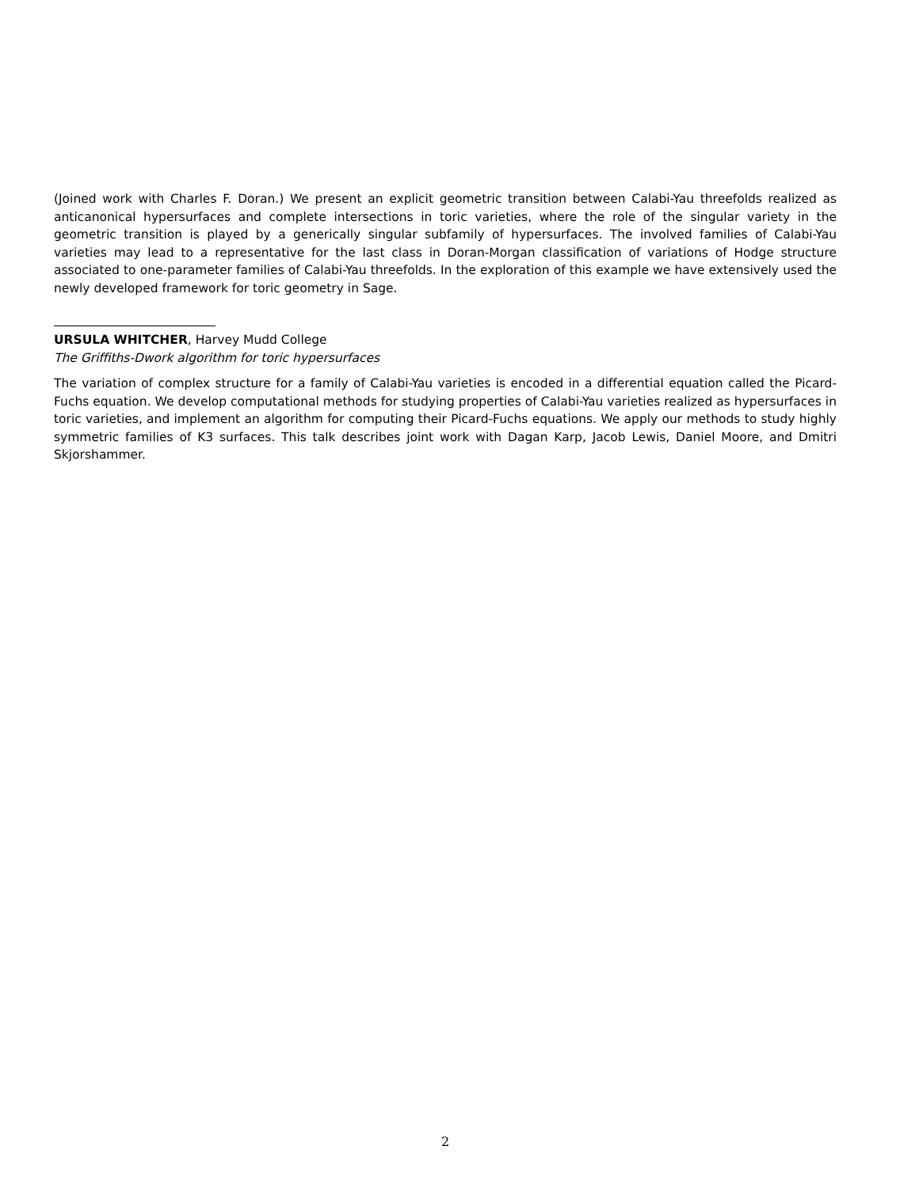(Joined work with Charles F. Doran.) We present an explicit geometric transition between Calabi-Yau threefolds realized as anticanonical hypersurfaces and complete intersections in toric varieties, where the role of the singular variety in the geometric transition is played by a generically singular subfamily of hypersurfaces. The involved families of Calabi-Yau varieties may lead to a representative for the last class in Doran-Morgan classification of variations of Hodge structure associated to one-parameter families of Calabi-Yau threefolds. In the exploration of this example we have extensively used the newly developed framework for toric geometry in Sage.
URSULA WHITCHER, Harvey Mudd College
The Griffiths-Dwork algorithm for toric hypersurfaces
The variation of complex structure for a family of Calabi-Yau varieties is encoded in a differential equation called the Picard-Fuchs equation. We develop computational methods for studying properties of Calabi-Yau varieties realized as hypersurfaces in toric varieties, and implement an algorithm for computing their Picard-Fuchs equations. We apply our methods to study highly symmetric families of K3 surfaces. This talk describes joint work with Dagan Karp, Jacob Lewis, Daniel Moore, and Dmitri Skjorshammer.
2